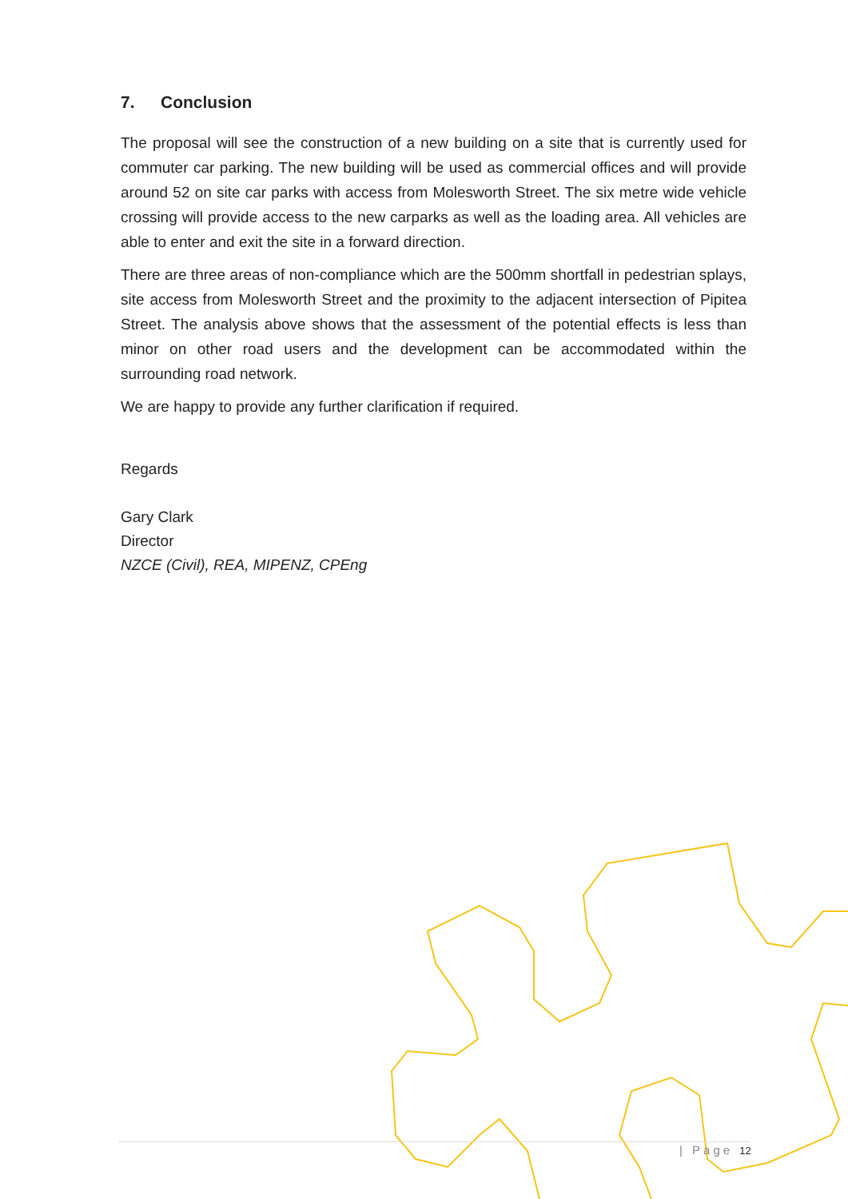7. Conclusion
The proposal will see the construction of a new building on a site that is currently used for commuter car parking. The new building will be used as commercial offices and will provide around 52 on site car parks with access from Molesworth Street. The six metre wide vehicle crossing will provide access to the new carparks as well as the loading area. All vehicles are able to enter and exit the site in a forward direction.
There are three areas of non-compliance which are the 500mm shortfall in pedestrian splays, site access from Molesworth Street and the proximity to the adjacent intersection of Pipitea Street. The analysis above shows that the assessment of the potential effects is less than minor on other road users and the development can be accommodated within the surrounding road network.
We are happy to provide any further clarification if required.
Regards
Gary Clark
Director
NZCE (Civil), REA, MIPENZ, CPEng
| Page 12